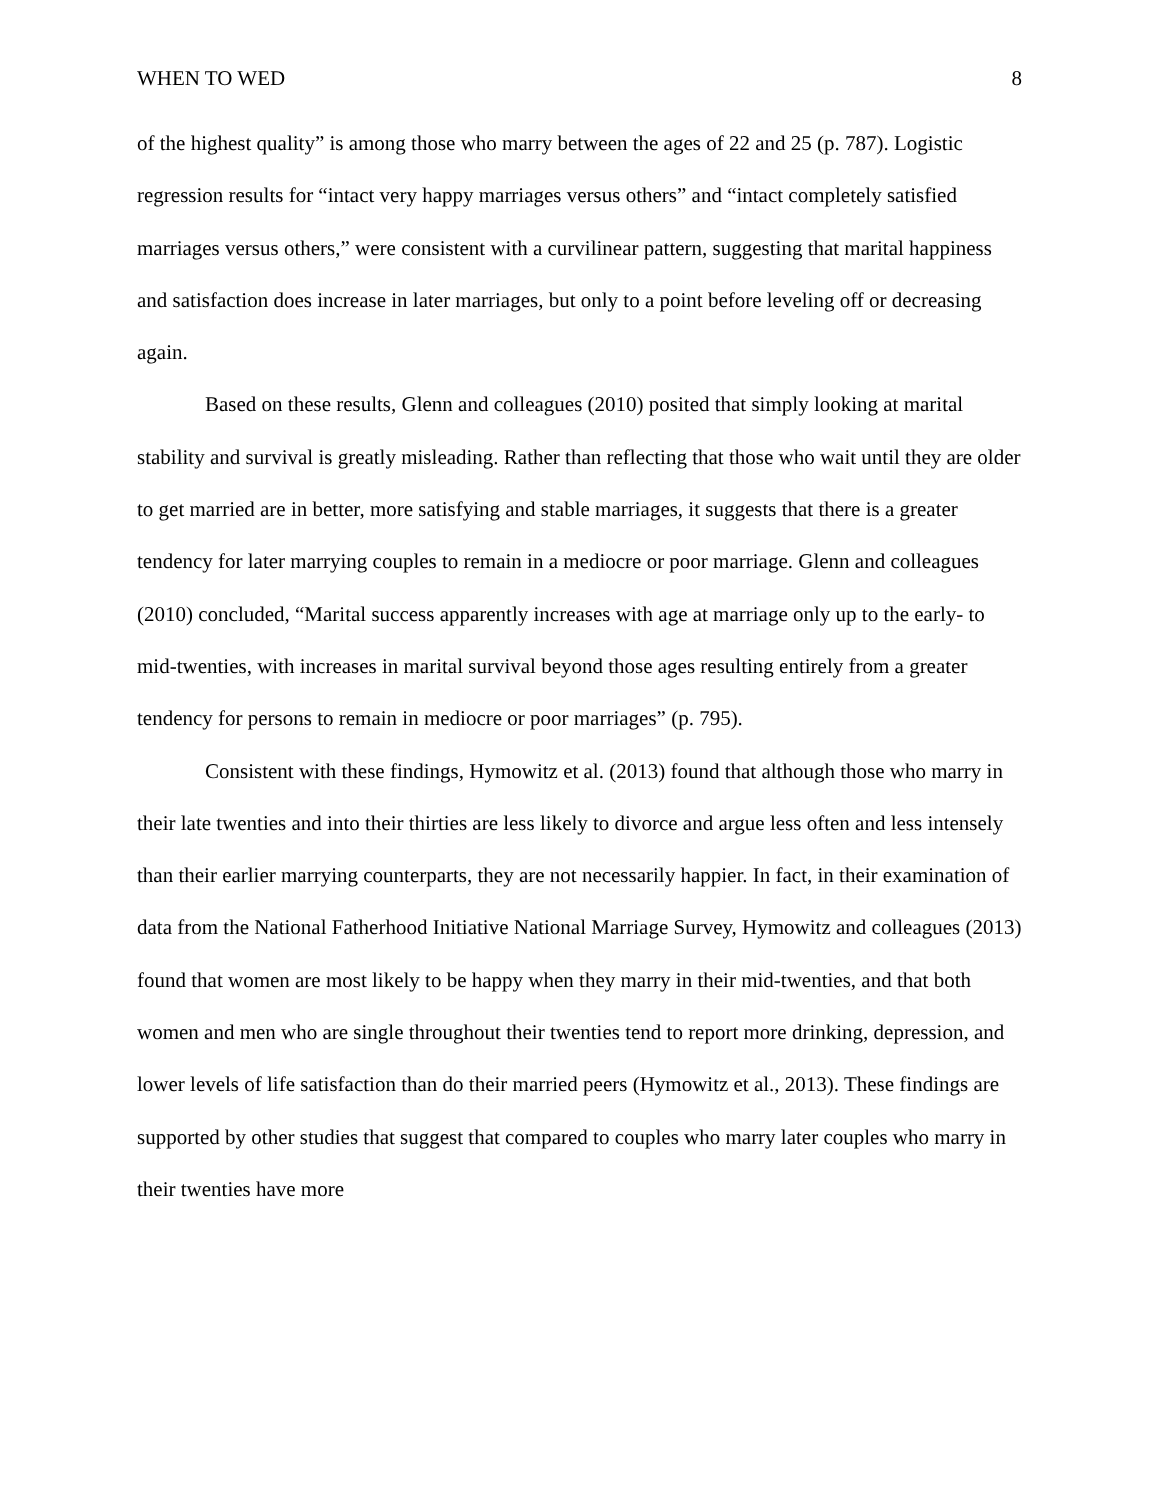WHEN TO WED 8
of the highest quality” is among those who marry between the ages of 22 and 25 (p. 787). Logistic regression results for “intact very happy marriages versus others” and “intact completely satisfied marriages versus others,” were consistent with a curvilinear pattern, suggesting that marital happiness and satisfaction does increase in later marriages, but only to a point before leveling off or decreasing again.
Based on these results, Glenn and colleagues (2010) posited that simply looking at marital stability and survival is greatly misleading. Rather than reflecting that those who wait until they are older to get married are in better, more satisfying and stable marriages, it suggests that there is a greater tendency for later marrying couples to remain in a mediocre or poor marriage. Glenn and colleagues (2010) concluded, “Marital success apparently increases with age at marriage only up to the early- to mid-twenties, with increases in marital survival beyond those ages resulting entirely from a greater tendency for persons to remain in mediocre or poor marriages” (p. 795).
Consistent with these findings, Hymowitz et al. (2013) found that although those who marry in their late twenties and into their thirties are less likely to divorce and argue less often and less intensely than their earlier marrying counterparts, they are not necessarily happier. In fact, in their examination of data from the National Fatherhood Initiative National Marriage Survey, Hymowitz and colleagues (2013) found that women are most likely to be happy when they marry in their mid-twenties, and that both women and men who are single throughout their twenties tend to report more drinking, depression, and lower levels of life satisfaction than do their married peers (Hymowitz et al., 2013). These findings are supported by other studies that suggest that compared to couples who marry later couples who marry in their twenties have more